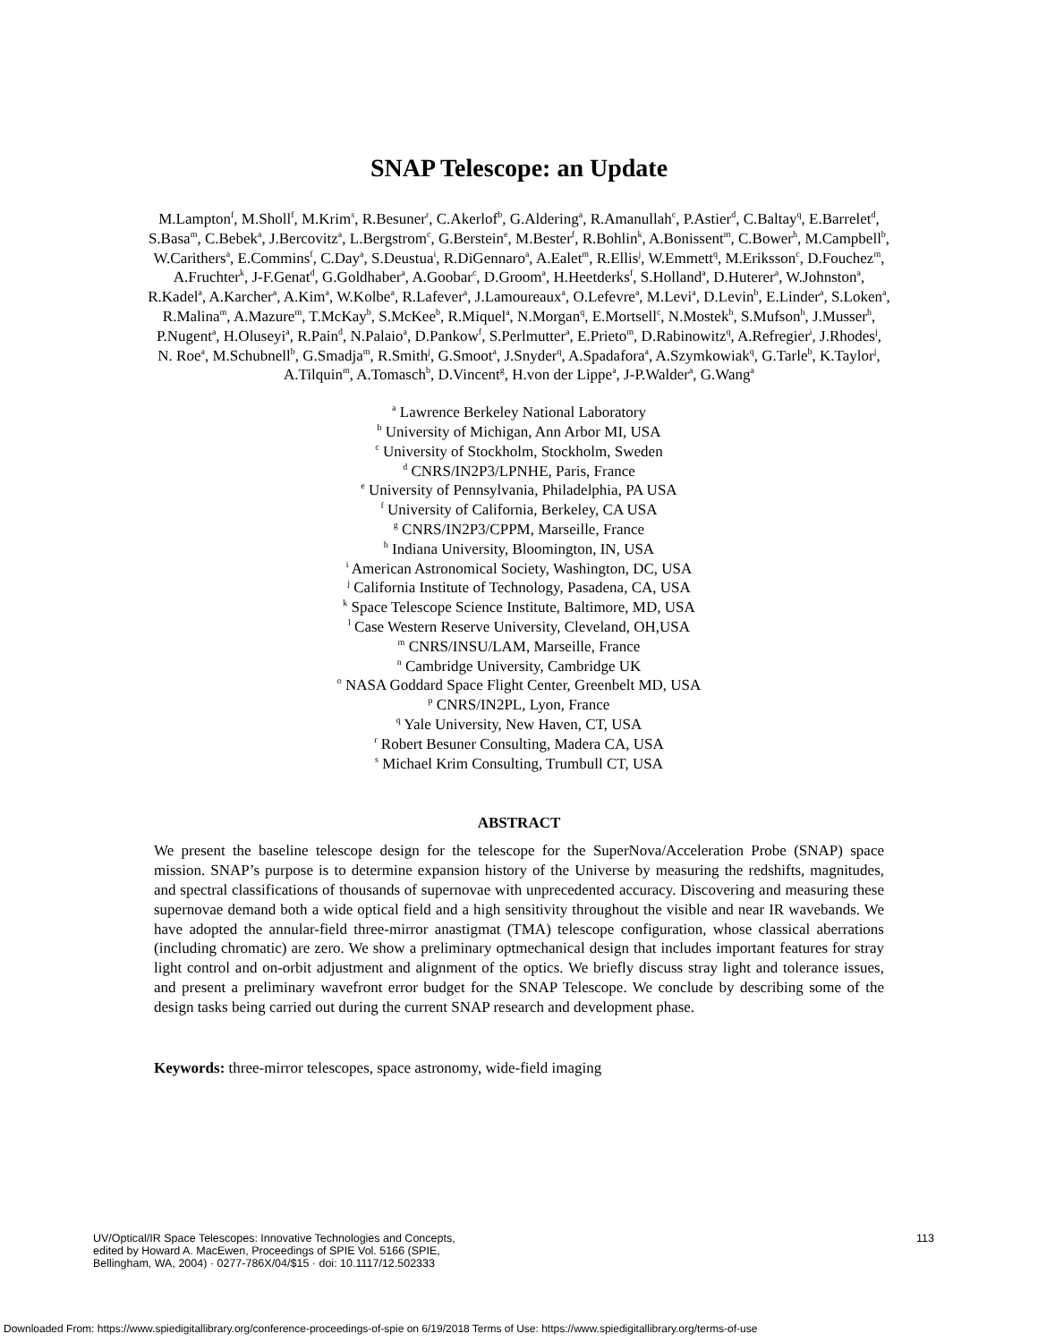SNAP Telescope: an Update
M.Lampton<sup>f</sup>, M.Sholl<sup>f</sup>, M.Krim<sup>s</sup>, R.Besuner<sup>r</sup>, C.Akerlof<sup>b</sup>, G.Aldering<sup>a</sup>, R.Amanullah<sup>c</sup>, P.Astier<sup>d</sup>, C.Baltay<sup>q</sup>, E.Barrelet<sup>d</sup>, S.Basa<sup>m</sup>, C.Bebek<sup>a</sup>, J.Bercovitz<sup>a</sup>, L.Bergstrom<sup>c</sup>, G.Berstein<sup>e</sup>, M.Bester<sup>f</sup>, R.Bohlin<sup>k</sup>, A.Bonissent<sup>m</sup>, C.Bower<sup>h</sup>, M.Campbell<sup>b</sup>, W.Carithers<sup>a</sup>, E.Commins<sup>f</sup>, C.Day<sup>a</sup>, S.Deustua<sup>i</sup>, R.DiGennaro<sup>a</sup>, A.Ealet<sup>m</sup>, R.Ellis<sup>j</sup>, W.Emmett<sup>q</sup>, M.Eriksson<sup>c</sup>, D.Fouchez<sup>m</sup>, A.Fruchter<sup>k</sup>, J-F.Genat<sup>d</sup>, G.Goldhaber<sup>a</sup>, A.Goobar<sup>c</sup>, D.Groom<sup>a</sup>, H.Heetderks<sup>f</sup>, S.Holland<sup>a</sup>, D.Huterer<sup>a</sup>, W.Johnston<sup>a</sup>, R.Kadel<sup>a</sup>, A.Karcher<sup>a</sup>, A.Kim<sup>a</sup>, W.Kolbe<sup>a</sup>, R.Lafever<sup>a</sup>, J.Lamoureaux<sup>a</sup>, O.Lefevre<sup>a</sup>, M.Levi<sup>a</sup>, D.Levin<sup>b</sup>, E.Linder<sup>a</sup>, S.Loken<sup>a</sup>, R.Malina<sup>m</sup>, A.Mazure<sup>m</sup>, T.McKay<sup>b</sup>, S.McKee<sup>b</sup>, R.Miquel<sup>a</sup>, N.Morgan<sup>q</sup>, E.Mortsell<sup>c</sup>, N.Mostek<sup>h</sup>, S.Mufson<sup>h</sup>, J.Musser<sup>h</sup>, P.Nugent<sup>a</sup>, H.Oluseyi<sup>a</sup>, R.Pain<sup>d</sup>, N.Palaio<sup>a</sup>, D.Pankow<sup>f</sup>, S.Perlmutter<sup>a</sup>, E.Prieto<sup>m</sup>, D.Rabinowitz<sup>q</sup>, A.Refregier<sup>i</sup>, J.Rhodes<sup>j</sup>, N. Roe<sup>a</sup>, M.Schubnell<sup>b</sup>, G.Smadja<sup>m</sup>, R.Smith<sup>j</sup>, G.Smoot<sup>a</sup>, J.Snyder<sup>q</sup>, A.Spadafora<sup>a</sup>, A.Szymkowiak<sup>q</sup>, G.Tarle<sup>b</sup>, K.Taylor<sup>j</sup>, A.Tilquin<sup>m</sup>, A.Tomasch<sup>b</sup>, D.Vincent<sup>g</sup>, H.von der Lippe<sup>a</sup>, J-P.Walder<sup>a</sup>, G.Wang<sup>a</sup>
<sup>a</sup> Lawrence Berkeley National Laboratory
<sup>b</sup> University of Michigan, Ann Arbor MI, USA
<sup>c</sup> University of Stockholm, Stockholm, Sweden
<sup>d</sup> CNRS/IN2P3/LPNHE, Paris, France
<sup>e</sup> University of Pennsylvania, Philadelphia, PA USA
<sup>f</sup> University of California, Berkeley, CA USA
<sup>g</sup> CNRS/IN2P3/CPPM, Marseille, France
<sup>h</sup> Indiana University, Bloomington, IN, USA
<sup>i</sup> American Astronomical Society, Washington, DC, USA
<sup>j</sup> California Institute of Technology, Pasadena, CA, USA
<sup>k</sup> Space Telescope Science Institute, Baltimore, MD, USA
<sup>l</sup> Case Western Reserve University, Cleveland, OH,USA
<sup>m</sup> CNRS/INSU/LAM, Marseille, France
<sup>n</sup> Cambridge University, Cambridge UK
<sup>o</sup> NASA Goddard Space Flight Center, Greenbelt MD, USA
<sup>p</sup> CNRS/IN2PL, Lyon, France
<sup>q</sup> Yale University, New Haven, CT, USA
<sup>r</sup> Robert Besuner Consulting, Madera CA, USA
<sup>s</sup> Michael Krim Consulting, Trumbull CT, USA
ABSTRACT
We present the baseline telescope design for the telescope for the SuperNova/Acceleration Probe (SNAP) space mission. SNAP’s purpose is to determine expansion history of the Universe by measuring the redshifts, magnitudes, and spectral classifications of thousands of supernovae with unprecedented accuracy. Discovering and measuring these supernovae demand both a wide optical field and a high sensitivity throughout the visible and near IR wavebands. We have adopted the annular-field three-mirror anastigmat (TMA) telescope configuration, whose classical aberrations (including chromatic) are zero. We show a preliminary optmechanical design that includes important features for stray light control and on-orbit adjustment and alignment of the optics. We briefly discuss stray light and tolerance issues, and present a preliminary wavefront error budget for the SNAP Telescope. We conclude by describing some of the design tasks being carried out during the current SNAP research and development phase.
Keywords: three-mirror telescopes, space astronomy, wide-field imaging
UV/Optical/IR Space Telescopes: Innovative Technologies and Concepts,
edited by Howard A. MacEwen, Proceedings of SPIE Vol. 5166 (SPIE,
Bellingham, WA, 2004) · 0277-786X/04/$15 · doi: 10.1117/12.502333
113
Downloaded From: https://www.spiedigitallibrary.org/conference-proceedings-of-spie on 6/19/2018 Terms of Use: https://www.spiedigitallibrary.org/terms-of-use